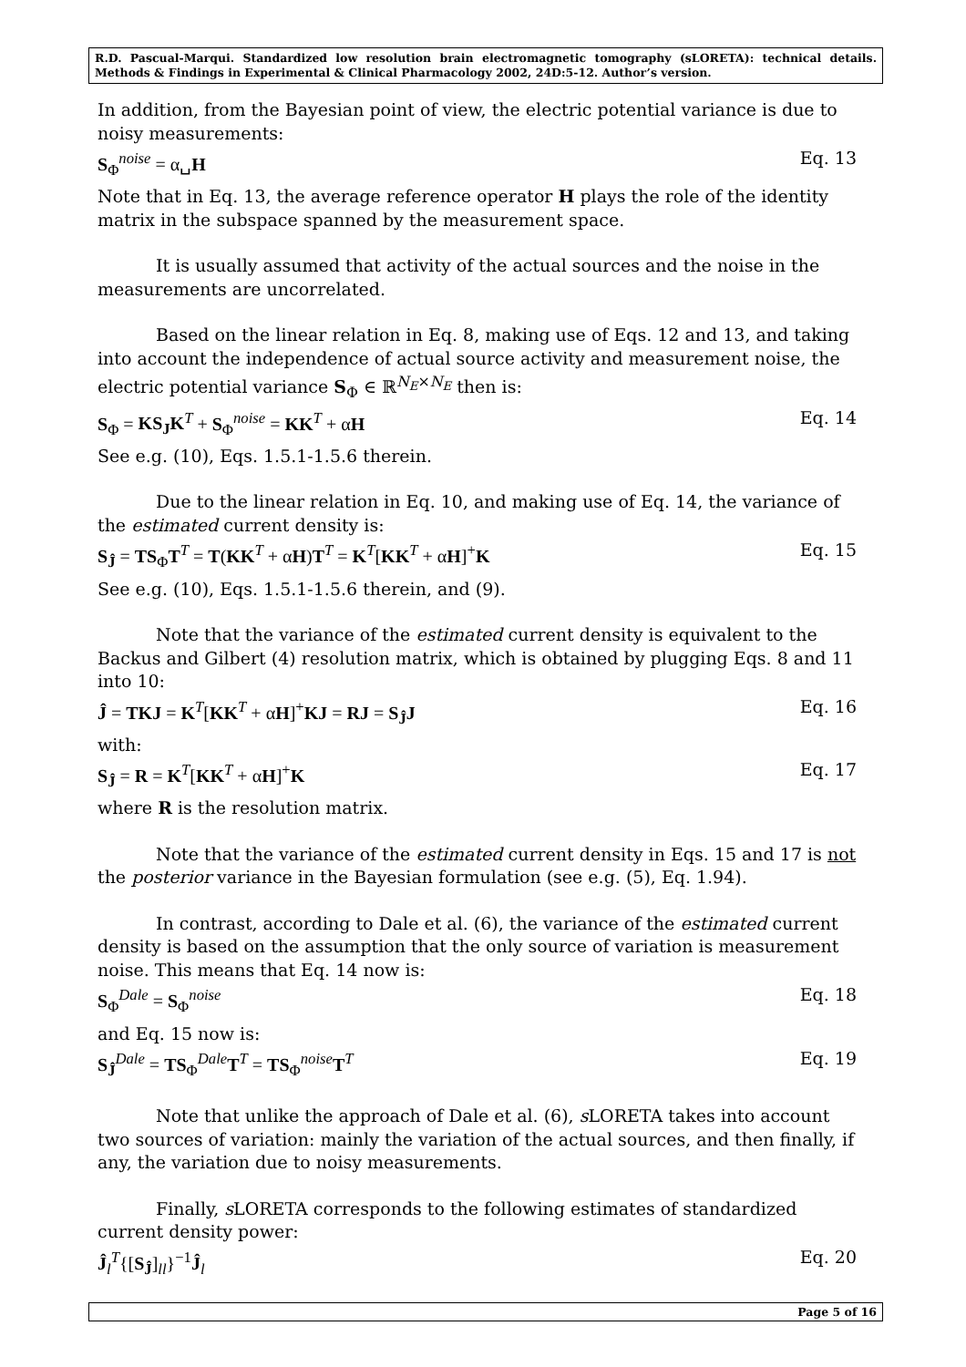R.D. Pascual-Marqui. Standardized low resolution brain electromagnetic tomography (sLORETA): technical details. Methods & Findings in Experimental & Clinical Pharmacology 2002, 24D:5-12. Author’s version.
In addition, from the Bayesian point of view, the electric potential variance is due to noisy measurements:
S<sub>Φ</sub><sup>noise</sup> = α␣H Eq. 13
Note that in Eq. 13, the average reference operator H plays the role of the identity matrix in the subspace spanned by the measurement space.
It is usually assumed that activity of the actual sources and the noise in the measurements are uncorrelated.
Based on the linear relation in Eq. 8, making use of Eqs. 12 and 13, and taking into account the independence of actual source activity and measurement noise, the electric potential variance S<sub>Φ</sub> ∈ ℝ<sup>N<sub>E</sub>×N<sub>E</sub></sup> then is:
S<sub>Φ</sub> = KS<sub>J</sub>K<sup>T</sup> + S<sub>Φ</sub><sup>noise</sup> = KK<sup>T</sup> + αH Eq. 14
See e.g. (10), Eqs. 1.5.1-1.5.6 therein.
Due to the linear relation in Eq. 10, and making use of Eq. 14, the variance of the estimated current density is:
S<sub>Ĵ</sub> = TS<sub>Φ</sub>T<sup>T</sup> = T(KK<sup>T</sup> + αH)T<sup>T</sup> = K<sup>T</sup>[KK<sup>T</sup> + αH]<sup>+</sup>K Eq. 15
See e.g. (10), Eqs. 1.5.1-1.5.6 therein, and (9).
Note that the variance of the estimated current density is equivalent to the Backus and Gilbert (4) resolution matrix, which is obtained by plugging Eqs. 8 and 11 into 10:
Ĵ = TKJ = K<sup>T</sup>[KK<sup>T</sup> + αH]<sup>+</sup>KJ = RJ = S<sub>Ĵ</sub>J Eq. 16
with:
S<sub>Ĵ</sub> = R = K<sup>T</sup>[KK<sup>T</sup> + αH]<sup>+</sup>K Eq. 17
where R is the resolution matrix.
Note that the variance of the estimated current density in Eqs. 15 and 17 is not the posterior variance in the Bayesian formulation (see e.g. (5), Eq. 1.94).
In contrast, according to Dale et al. (6), the variance of the estimated current density is based on the assumption that the only source of variation is measurement noise. This means that Eq. 14 now is:
S<sub>Φ</sub><sup>Dale</sup> = S<sub>Φ</sub><sup>noise</sup> Eq. 18
and Eq. 15 now is:
S<sub>Ĵ</sub><sup>Dale</sup> = TS<sub>Φ</sub><sup>Dale</sup>T<sup>T</sup> = TS<sub>Φ</sub><sup>noise</sup>T<sup>T</sup> Eq. 19
Note that unlike the approach of Dale et al. (6), s LORETA takes into account two sources of variation: mainly the variation of the actual sources, and then finally, if any, the variation due to noisy measurements.
Finally, s LORETA corresponds to the following estimates of standardized current density power:
Ĵ<sub>l</sub><sup>T</sup>{[S<sub>Ĵ</sub>]<sub>ll</sub>}<sup>−1</sup>Ĵ<sub>l</sub> Eq. 20
Page 5 of 16